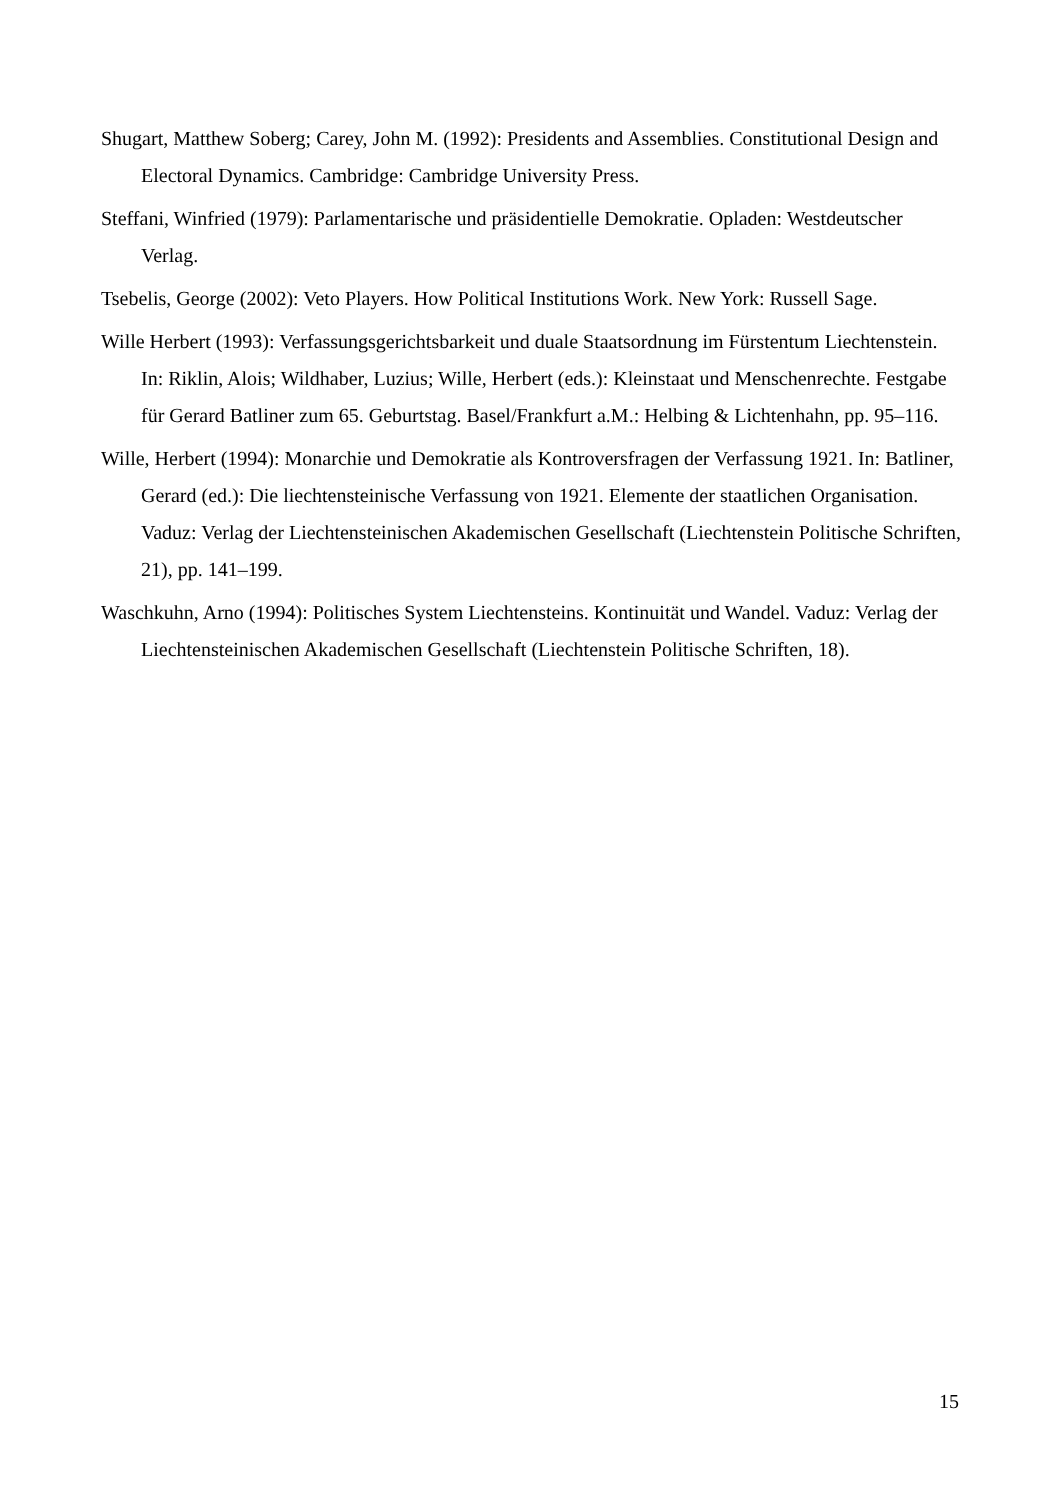Shugart, Matthew Soberg; Carey, John M. (1992): Presidents and Assemblies. Constitutional Design and Electoral Dynamics. Cambridge: Cambridge University Press.
Steffani, Winfried (1979): Parlamentarische und präsidentielle Demokratie. Opladen: Westdeutscher Verlag.
Tsebelis, George (2002): Veto Players. How Political Institutions Work. New York: Russell Sage.
Wille Herbert (1993): Verfassungsgerichtsbarkeit und duale Staatsordnung im Fürstentum Liechtenstein. In: Riklin, Alois; Wildhaber, Luzius; Wille, Herbert (eds.): Kleinstaat und Menschenrechte. Festgabe für Gerard Batliner zum 65. Geburtstag. Basel/Frankfurt a.M.: Helbing & Lichtenhahn, pp. 95–116.
Wille, Herbert (1994): Monarchie und Demokratie als Kontroversfragen der Verfassung 1921. In: Batliner, Gerard (ed.): Die liechtensteinische Verfassung von 1921. Elemente der staatlichen Organisation. Vaduz: Verlag der Liechtensteinischen Akademischen Gesellschaft (Liechtenstein Politische Schriften, 21), pp. 141–199.
Waschkuhn, Arno (1994): Politisches System Liechtensteins. Kontinuität und Wandel. Vaduz: Verlag der Liechtensteinischen Akademischen Gesellschaft (Liechtenstein Politische Schriften, 18).
15